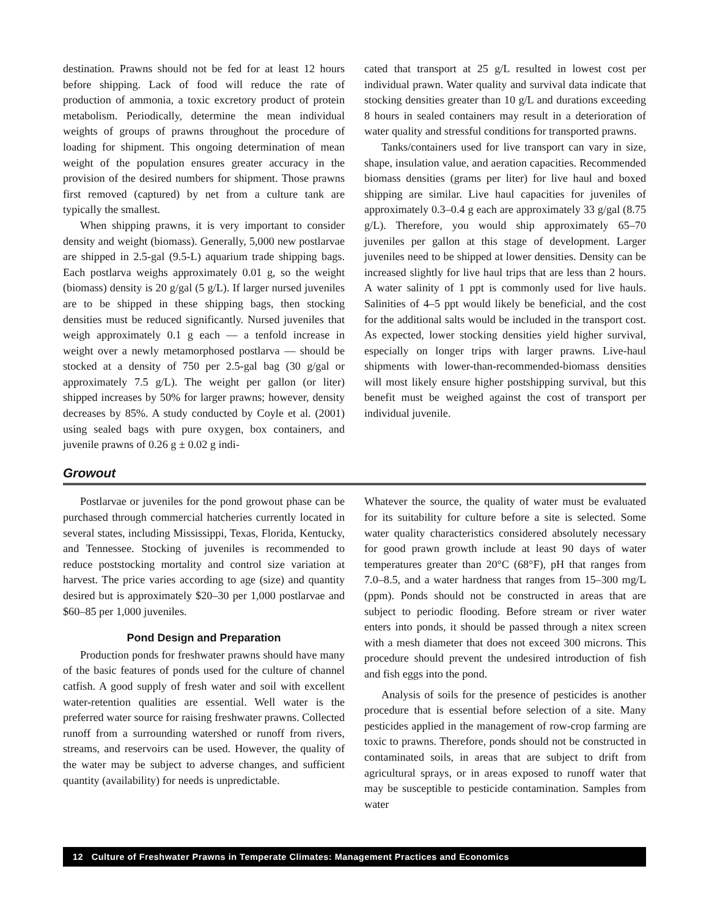destination. Prawns should not be fed for at least 12 hours before shipping. Lack of food will reduce the rate of production of ammonia, a toxic excretory product of protein metabolism. Periodically, determine the mean individual weights of groups of prawns throughout the procedure of loading for shipment. This ongoing determination of mean weight of the population ensures greater accuracy in the provision of the desired numbers for shipment. Those prawns first removed (captured) by net from a culture tank are typically the smallest.
When shipping prawns, it is very important to consider density and weight (biomass). Generally, 5,000 new postlarvae are shipped in 2.5-gal (9.5-L) aquarium trade shipping bags. Each postlarva weighs approximately 0.01 g, so the weight (biomass) density is 20 g/gal (5 g/L). If larger nursed juveniles are to be shipped in these shipping bags, then stocking densities must be reduced significantly. Nursed juveniles that weigh approximately 0.1 g each — a tenfold increase in weight over a newly metamorphosed postlarva — should be stocked at a density of 750 per 2.5-gal bag (30 g/gal or approximately 7.5 g/L). The weight per gallon (or liter) shipped increases by 50% for larger prawns; however, density decreases by 85%. A study conducted by Coyle et al. (2001) using sealed bags with pure oxygen, box containers, and juvenile prawns of 0.26 g ± 0.02 g indi-
cated that transport at 25 g/L resulted in lowest cost per individual prawn. Water quality and survival data indicate that stocking densities greater than 10 g/L and durations exceeding 8 hours in sealed containers may result in a deterioration of water quality and stressful conditions for transported prawns.
Tanks/containers used for live transport can vary in size, shape, insulation value, and aeration capacities. Recommended biomass densities (grams per liter) for live haul and boxed shipping are similar. Live haul capacities for juveniles of approximately 0.3–0.4 g each are approximately 33 g/gal (8.75 g/L). Therefore, you would ship approximately 65–70 juveniles per gallon at this stage of development. Larger juveniles need to be shipped at lower densities. Density can be increased slightly for live haul trips that are less than 2 hours. A water salinity of 1 ppt is commonly used for live hauls. Salinities of 4–5 ppt would likely be beneficial, and the cost for the additional salts would be included in the transport cost. As expected, lower stocking densities yield higher survival, especially on longer trips with larger prawns. Live-haul shipments with lower-than-recommended-biomass densities will most likely ensure higher postshipping survival, but this benefit must be weighed against the cost of transport per individual juvenile.
Growout
Postlarvae or juveniles for the pond growout phase can be purchased through commercial hatcheries currently located in several states, including Mississippi, Texas, Florida, Kentucky, and Tennessee. Stocking of juveniles is recommended to reduce poststocking mortality and control size variation at harvest. The price varies according to age (size) and quantity desired but is approximately $20–30 per 1,000 postlarvae and $60–85 per 1,000 juveniles.
Pond Design and Preparation
Production ponds for freshwater prawns should have many of the basic features of ponds used for the culture of channel catfish. A good supply of fresh water and soil with excellent water-retention qualities are essential. Well water is the preferred water source for raising freshwater prawns. Collected runoff from a surrounding watershed or runoff from rivers, streams, and reservoirs can be used. However, the quality of the water may be subject to adverse changes, and sufficient quantity (availability) for needs is unpredictable.
Whatever the source, the quality of water must be evaluated for its suitability for culture before a site is selected. Some water quality characteristics considered absolutely necessary for good prawn growth include at least 90 days of water temperatures greater than 20°C (68°F), pH that ranges from 7.0–8.5, and a water hardness that ranges from 15–300 mg/L (ppm). Ponds should not be constructed in areas that are subject to periodic flooding. Before stream or river water enters into ponds, it should be passed through a nitex screen with a mesh diameter that does not exceed 300 microns. This procedure should prevent the undesired introduction of fish and fish eggs into the pond.
Analysis of soils for the presence of pesticides is another procedure that is essential before selection of a site. Many pesticides applied in the management of row-crop farming are toxic to prawns. Therefore, ponds should not be constructed in contaminated soils, in areas that are subject to drift from agricultural sprays, or in areas exposed to runoff water that may be susceptible to pesticide contamination. Samples from water
12 Culture of Freshwater Prawns in Temperate Climates: Management Practices and Economics